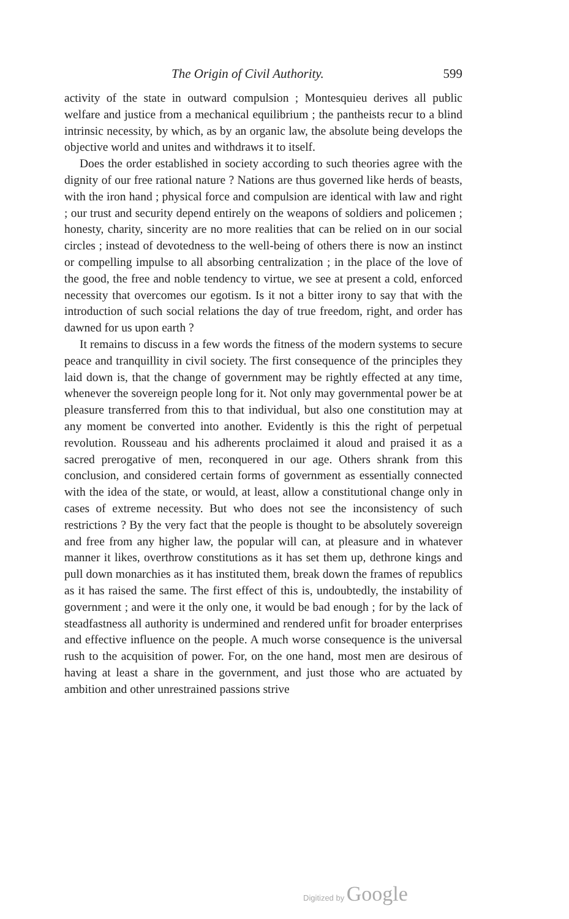The Origin of Civil Authority. 599
activity of the state in outward compulsion ; Montesquieu derives all public welfare and justice from a mechanical equilibrium ; the pantheists recur to a blind intrinsic necessity, by which, as by an organic law, the absolute being develops the objective world and unites and withdraws it to itself.
Does the order established in society according to such theories agree with the dignity of our free rational nature ? Nations are thus governed like herds of beasts, with the iron hand ; physical force and compulsion are identical with law and right ; our trust and security depend entirely on the weapons of soldiers and policemen ; honesty, charity, sincerity are no more realities that can be relied on in our social circles ; instead of devotedness to the well-being of others there is now an instinct or compelling impulse to all absorbing centralization ; in the place of the love of the good, the free and noble tendency to virtue, we see at present a cold, enforced necessity that overcomes our egotism. Is it not a bitter irony to say that with the introduction of such social relations the day of true freedom, right, and order has dawned for us upon earth ?
It remains to discuss in a few words the fitness of the modern systems to secure peace and tranquillity in civil society. The first consequence of the principles they laid down is, that the change of government may be rightly effected at any time, whenever the sovereign people long for it. Not only may governmental power be at pleasure transferred from this to that individual, but also one constitution may at any moment be converted into another. Evidently is this the right of perpetual revolution. Rousseau and his adherents proclaimed it aloud and praised it as a sacred prerogative of men, reconquered in our age. Others shrank from this conclusion, and considered certain forms of government as essentially connected with the idea of the state, or would, at least, allow a constitutional change only in cases of extreme necessity. But who does not see the inconsistency of such restrictions ? By the very fact that the people is thought to be absolutely sovereign and free from any higher law, the popular will can, at pleasure and in whatever manner it likes, overthrow constitutions as it has set them up, dethrone kings and pull down monarchies as it has instituted them, break down the frames of republics as it has raised the same. The first effect of this is, undoubtedly, the instability of government ; and were it the only one, it would be bad enough ; for by the lack of steadfastness all authority is undermined and rendered unfit for broader enterprises and effective influence on the people. A much worse consequence is the universal rush to the acquisition of power. For, on the one hand, most men are desirous of having at least a share in the government, and just those who are actuated by ambition and other unrestrained passions strive
Digitized by Google